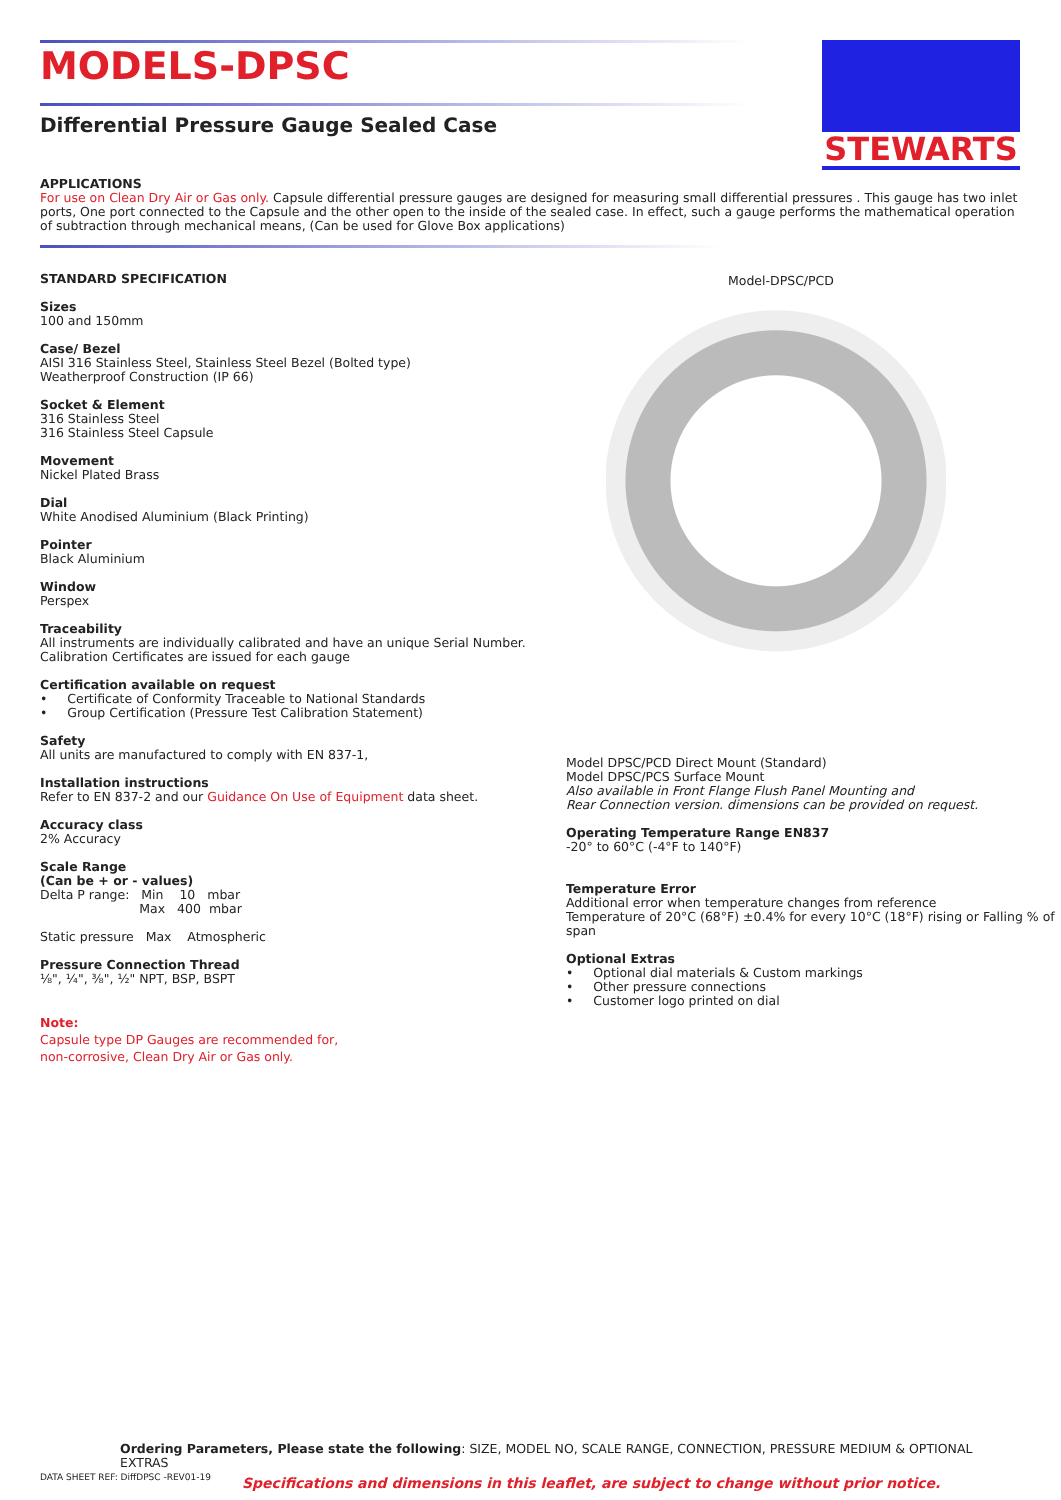MODELS-DPSC
Differential Pressure Gauge Sealed Case
STEWARTS
APPLICATIONS
For use on Clean Dry Air or Gas only. Capsule differential pressure gauges are designed for measuring small differential pressures . This gauge has two inlet ports, One port connected to the Capsule and the other open to the inside of the sealed case. In effect, such a gauge performs the mathematical operation of subtraction through mechanical means, (Can be used for Glove Box applications)
STANDARD SPECIFICATION
Sizes
100 and 150mm
Case/ Bezel
AISI 316 Stainless Steel, Stainless Steel Bezel (Bolted type)
Weatherproof Construction (IP 66)
Socket & Element
316 Stainless Steel
316 Stainless Steel Capsule
Movement
Nickel Plated Brass
Dial
White Anodised Aluminium (Black Printing)
Pointer
Black Aluminium
Window
Perspex
Traceability
All instruments are individually calibrated and have an unique Serial Number.
Calibration Certificates are issued for each gauge
Certification available on request
• Certificate of Conformity Traceable to National Standards
• Group Certification (Pressure Test Calibration Statement)
Safety
All units are manufactured to comply with EN 837-1,
Installation instructions
Refer to EN 837-2 and our Guidance On Use of Equipment data sheet.
Accuracy class
2% Accuracy
Scale Range
(Can be + or - values)
Delta P range: Min 10 mbar
Max 400 mbar
Static pressure Max Atmospheric
Pressure Connection Thread
⅛", ¼", ⅜", ½" NPT, BSP, BSPT
Note:
Capsule type DP Gauges are recommended for,
non-corrosive, Clean Dry Air or Gas only.
Model-DPSC/PCD
Model DPSC/PCD Direct Mount (Standard)
Model DPSC/PCS Surface Mount
Also available in Front Flange Flush Panel Mounting and
Rear Connection version. dimensions can be provided on request.
Operating Temperature Range EN837
-20° to 60°C (-4°F to 140°F)
Temperature Error
Additional error when temperature changes from reference
Temperature of 20°C (68°F) ±0.4% for every 10°C (18°F) rising or Falling % of span
Optional Extras
• Optional dial materials & Custom markings
• Other pressure connections
• Customer logo printed on dial
Ordering Parameters, Please state the following: SIZE, MODEL NO, SCALE RANGE, CONNECTION, PRESSURE MEDIUM & OPTIONAL EXTRAS
DATA SHEET REF: DiffDPSC -REV01-19 Specifications and dimensions in this leaflet, are subject to change without prior notice.